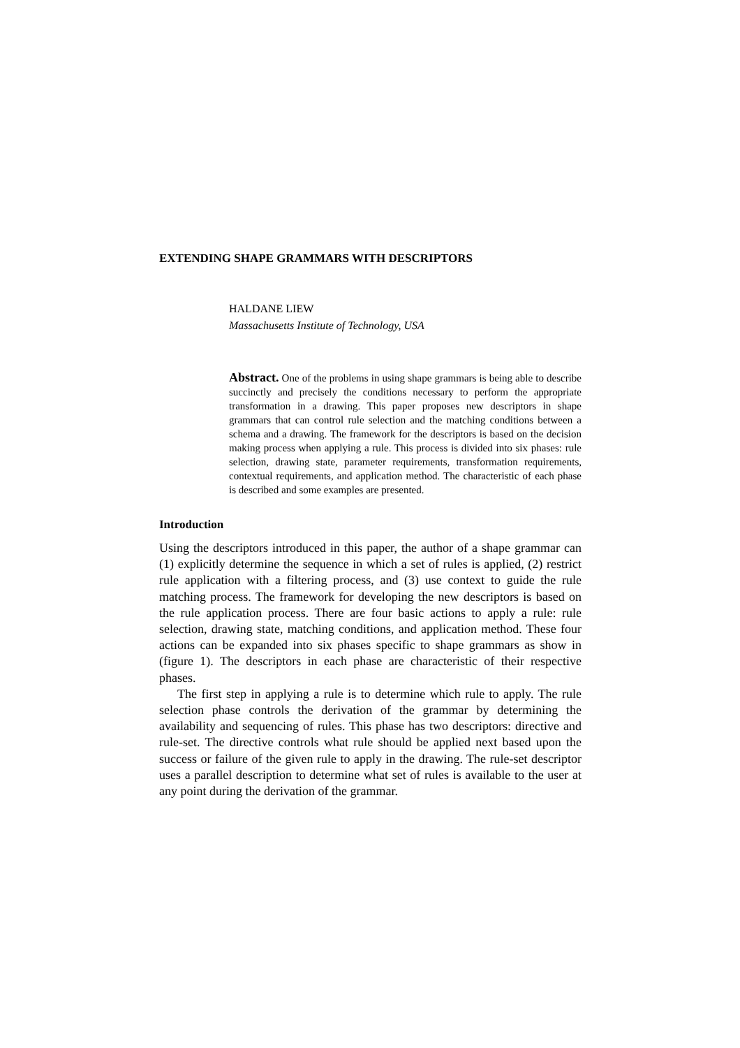EXTENDING SHAPE GRAMMARS WITH DESCRIPTORS
HALDANE LIEW
Massachusetts Institute of Technology, USA
Abstract. One of the problems in using shape grammars is being able to describe succinctly and precisely the conditions necessary to perform the appropriate transformation in a drawing. This paper proposes new descriptors in shape grammars that can control rule selection and the matching conditions between a schema and a drawing. The framework for the descriptors is based on the decision making process when applying a rule. This process is divided into six phases: rule selection, drawing state, parameter requirements, transformation requirements, contextual requirements, and application method. The characteristic of each phase is described and some examples are presented.
Introduction
Using the descriptors introduced in this paper, the author of a shape grammar can (1) explicitly determine the sequence in which a set of rules is applied, (2) restrict rule application with a filtering process, and (3) use context to guide the rule matching process. The framework for developing the new descriptors is based on the rule application process. There are four basic actions to apply a rule: rule selection, drawing state, matching conditions, and application method. These four actions can be expanded into six phases specific to shape grammars as show in (figure 1). The descriptors in each phase are characteristic of their respective phases.
The first step in applying a rule is to determine which rule to apply. The rule selection phase controls the derivation of the grammar by determining the availability and sequencing of rules. This phase has two descriptors: directive and rule-set. The directive controls what rule should be applied next based upon the success or failure of the given rule to apply in the drawing. The rule-set descriptor uses a parallel description to determine what set of rules is available to the user at any point during the derivation of the grammar.